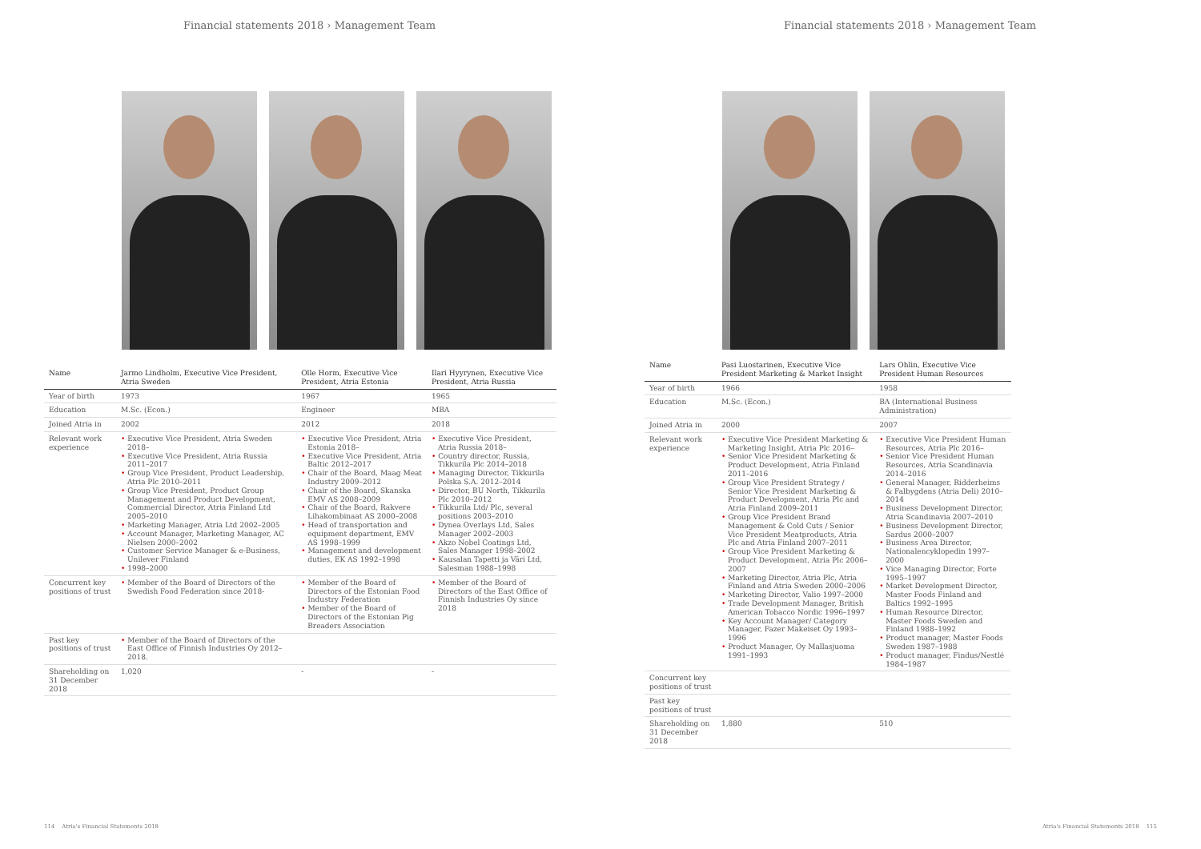Financial statements 2018 › Management Team
| Name | Jarmo Lindholm, Executive Vice President, Atria Sweden | Olle Horm, Executive Vice President, Atria Estonia | Ilari Hyyrynen, Executive Vice President, Atria Russia |
| --- | --- | --- | --- |
| Year of birth | 1973 | 1967 | 1965 |
| Education | M.Sc. (Econ.) | Engineer | MBA |
| Joined Atria in | 2002 | 2012 | 2018 |
| Relevant work experience | • Executive Vice President, Atria Sweden 2018– • Executive Vice President, Atria Russia 2011–2017 • Group Vice President, Product Leadership, Atria Plc 2010–2011 • Group Vice President, Product Group Management and Product Development, Commercial Director, Atria Finland Ltd 2005–2010 • Marketing Manager, Atria Ltd 2002–2005 • Account Manager, Marketing Manager, AC Nielsen 2000–2002 • Customer Service Manager & e-Business, Unilever Finland • 1998–2000 | • Executive Vice President, Atria Estonia 2018– • Executive Vice President, Atria Baltic 2012–2017 • Chair of the Board, Maag Meat Industry 2009–2012 • Chair of the Board, Skanska EMV AS 2008–2009 • Chair of the Board, Rakvere Lihakombinaat AS 2000–2008 • Head of transportation and equipment department, EMV AS 1998–1999 • Management and development duties, EK AS 1992–1998 | • Executive Vice President, Atria Russia 2018– • Country director, Russia, Tikkurila Plc 2014–2018 • Managing Director, Tikkurila Polska S.A. 2012–2014 • Director, BU North, Tikkurila Plc 2010–2012 • Tikkurila Ltd/ Plc, several positions 2003–2010 • Dynea Overlays Ltd, Sales Manager 2002–2003 • Akzo Nobel Coatings Ltd, Sales Manager 1998–2002 • Kausalan Tapetti ja Väri Ltd, Salesman 1988–1998 |
| Concurrent key positions of trust | • Member of the Board of Directors of the Swedish Food Federation since 2018- | • Member of the Board of Directors of the Estonian Food Industry Federation • Member of the Board of Directors of the Estonian Pig Breaders Association | • Member of the Board of Directors of the East Office of Finnish Industries Oy since 2018 |
| Past key positions of trust | • Member of the Board of Directors of the East Office of Finnish Industries Oy 2012–2018. | | |
| Shareholding on 31 December 2018 | 1,020 | - | - |
114 Atria's Financial Statements 2018
Financial statements 2018 › Management Team
| Name | Pasi Luostarinen, Executive Vice President Marketing & Market Insight | Lars Ohlin, Executive Vice President Human Resources |
| --- | --- | --- |
| Year of birth | 1966 | 1958 |
| Education | M.Sc. (Econ.) | BA (International Business Administration) |
| Joined Atria in | 2000 | 2007 |
| Relevant work experience | • Executive Vice President Marketing & Marketing Insight, Atria Plc 2016– • Senior Vice President Marketing & Product Development, Atria Finland 2011–2016 • Group Vice President Strategy / Senior Vice President Marketing & Product Development, Atria Plc and Atria Finland 2009–2011 • Group Vice President Brand Management & Cold Cuts / Senior Vice President Meatproducts, Atria Plc and Atria Finland 2007–2011 • Group Vice President Marketing & Product Development, Atria Plc 2006–2007 • Marketing Director, Atria Plc, Atria Finland and Atria Sweden 2000–2006 • Marketing Director, Valio 1997–2000 • Trade Development Manager, British American Tobacco Nordic 1996–1997 • Key Account Manager/ Category Manager, Fazer Makeiset Oy 1993–1996 • Product Manager, Oy Mallasjuoma 1991–1993 | • Executive Vice President Human Resources, Atria Plc 2016– • Senior Vice President Human Resources, Atria Scandinavia 2014–2016 • General Manager, Ridderheims & Falbygdens (Atria Deli) 2010–2014 • Business Development Director, Atria Scandinavia 2007–2010 • Business Development Director, Sardus 2000–2007 • Business Area Director, Nationalencyklopedin 1997–2000 • Vice Managing Director, Forte 1995–1997 • Market Development Director, Master Foods Finland and Baltics 1992–1995 • Human Resource Director, Master Foods Sweden and Finland 1988–1992 • Product manager, Master Foods Sweden 1987–1988 • Product manager, Findus/Nestlé 1984–1987 |
| Concurrent key positions of trust | | |
| Past key positions of trust | | |
| Shareholding on 31 December 2018 | 1,880 | 510 |
Atria's Financial Statements 2018 115